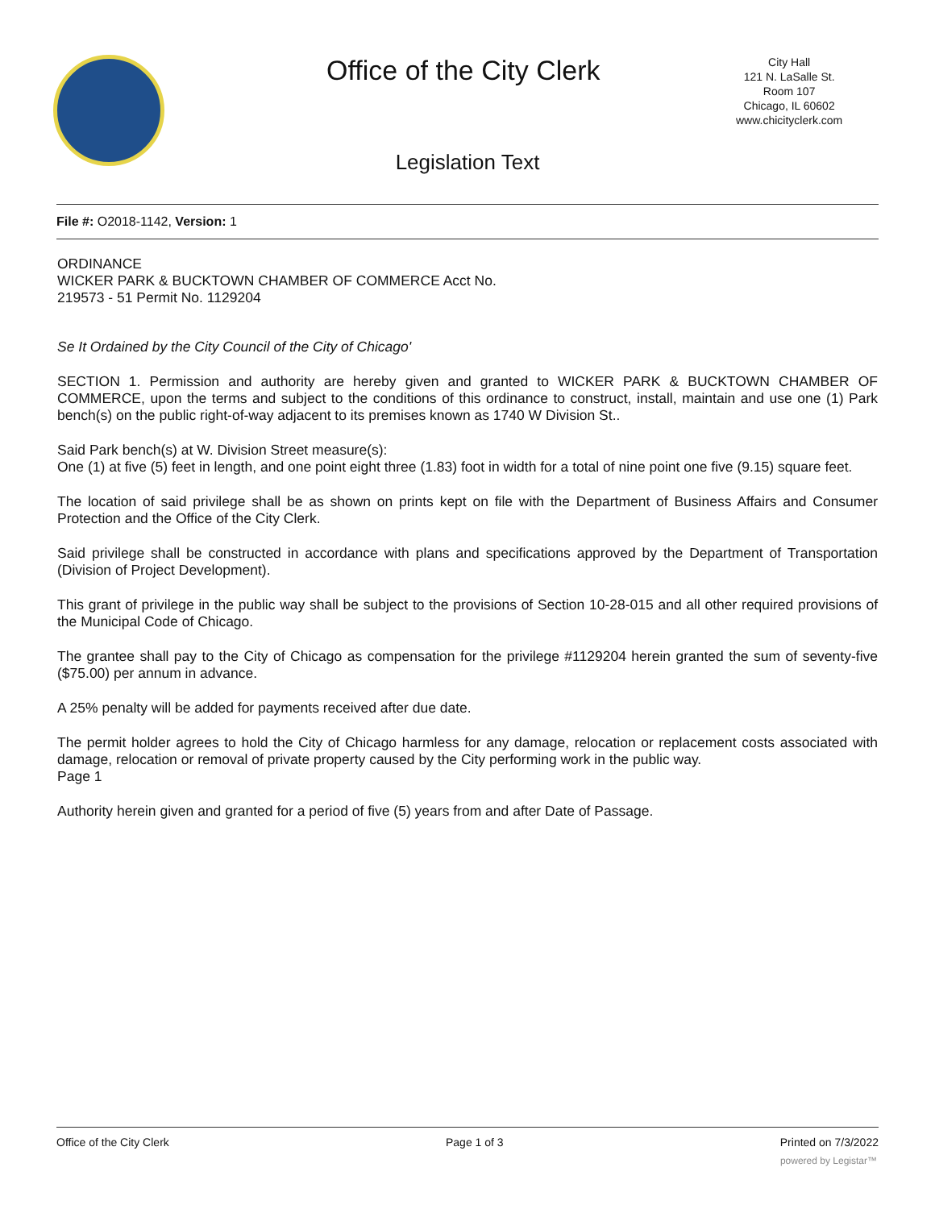Office of the City Clerk
City Hall
121 N. LaSalle St.
Room 107
Chicago, IL 60602
www.chicityclerk.com
Legislation Text
File #: O2018-1142, Version: 1
ORDINANCE
WICKER PARK & BUCKTOWN CHAMBER OF COMMERCE Acct No.
219573 - 51 Permit No. 1129204
Se It Ordained by the City Council of the City of Chicago'
SECTION 1. Permission and authority are hereby given and granted to WICKER PARK & BUCKTOWN CHAMBER OF COMMERCE, upon the terms and subject to the conditions of this ordinance to construct, install, maintain and use one (1) Park bench(s) on the public right-of-way adjacent to its premises known as 1740 W Division St..
Said Park bench(s) at W. Division Street measure(s):
One (1) at five (5) feet in length, and one point eight three (1.83) foot in width for a total of nine point one five (9.15) square feet.
The location of said privilege shall be as shown on prints kept on file with the Department of Business Affairs and Consumer Protection and the Office of the City Clerk.
Said privilege shall be constructed in accordance with plans and specifications approved by the Department of Transportation (Division of Project Development).
This grant of privilege in the public way shall be subject to the provisions of Section 10-28-015 and all other required provisions of the Municipal Code of Chicago.
The grantee shall pay to the City of Chicago as compensation for the privilege #1129204 herein granted the sum of seventy-five ($75.00) per annum in advance.
A 25% penalty will be added for payments received after due date.
The permit holder agrees to hold the City of Chicago harmless for any damage, relocation or replacement costs associated with damage, relocation or removal of private property caused by the City performing work in the public way.
Page 1
Authority herein given and granted for a period of five (5) years from and after Date of Passage.
Office of the City Clerk Page 1 of 3 Printed on 7/3/2022
powered by Legistar™